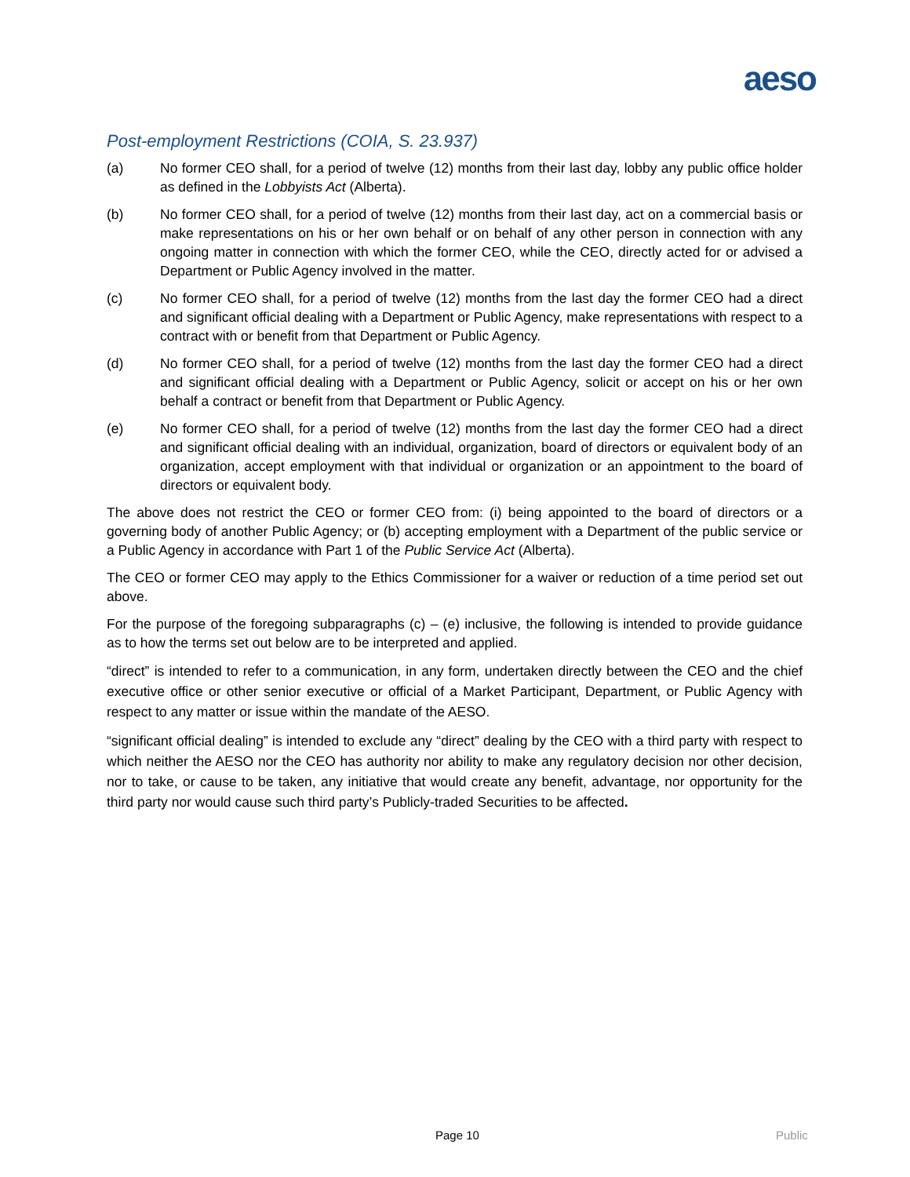aeso
Post-employment Restrictions (COIA, S. 23.937)
(a) No former CEO shall, for a period of twelve (12) months from their last day, lobby any public office holder as defined in the Lobbyists Act (Alberta).
(b) No former CEO shall, for a period of twelve (12) months from their last day, act on a commercial basis or make representations on his or her own behalf or on behalf of any other person in connection with any ongoing matter in connection with which the former CEO, while the CEO, directly acted for or advised a Department or Public Agency involved in the matter.
(c) No former CEO shall, for a period of twelve (12) months from the last day the former CEO had a direct and significant official dealing with a Department or Public Agency, make representations with respect to a contract with or benefit from that Department or Public Agency.
(d) No former CEO shall, for a period of twelve (12) months from the last day the former CEO had a direct and significant official dealing with a Department or Public Agency, solicit or accept on his or her own behalf a contract or benefit from that Department or Public Agency.
(e) No former CEO shall, for a period of twelve (12) months from the last day the former CEO had a direct and significant official dealing with an individual, organization, board of directors or equivalent body of an organization, accept employment with that individual or organization or an appointment to the board of directors or equivalent body.
The above does not restrict the CEO or former CEO from: (i) being appointed to the board of directors or a governing body of another Public Agency; or (b) accepting employment with a Department of the public service or a Public Agency in accordance with Part 1 of the Public Service Act (Alberta).
The CEO or former CEO may apply to the Ethics Commissioner for a waiver or reduction of a time period set out above.
For the purpose of the foregoing subparagraphs (c) – (e) inclusive, the following is intended to provide guidance as to how the terms set out below are to be interpreted and applied.
“direct” is intended to refer to a communication, in any form, undertaken directly between the CEO and the chief executive office or other senior executive or official of a Market Participant, Department, or Public Agency with respect to any matter or issue within the mandate of the AESO.
“significant official dealing” is intended to exclude any “direct” dealing by the CEO with a third party with respect to which neither the AESO nor the CEO has authority nor ability to make any regulatory decision nor other decision, nor to take, or cause to be taken, any initiative that would create any benefit, advantage, nor opportunity for the third party nor would cause such third party’s Publicly-traded Securities to be affected.
Page 10 Public